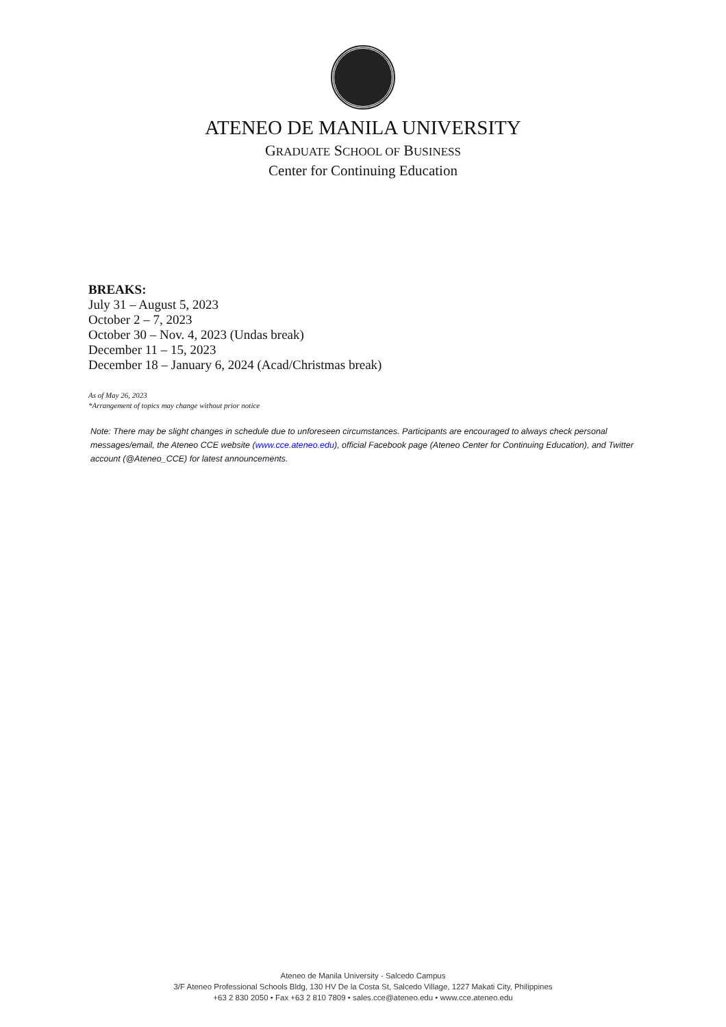ATENEO DE MANILA UNIVERSITY
GRADUATE SCHOOL OF BUSINESS
Center for Continuing Education
BREAKS:
July 31 – August 5, 2023
October 2 – 7, 2023
October 30 – Nov. 4, 2023 (Undas break)
December 11 – 15, 2023
December 18 – January 6, 2024 (Acad/Christmas break)
As of May 26, 2023
*Arrangement of topics may change without prior notice
Note: There may be slight changes in schedule due to unforeseen circumstances. Participants are encouraged to always check personal messages/email, the Ateneo CCE website (www.cce.ateneo.edu), official Facebook page (Ateneo Center for Continuing Education), and Twitter account (@Ateneo_CCE) for latest announcements.
Ateneo de Manila University - Salcedo Campus
3/F Ateneo Professional Schools Bldg, 130 HV De la Costa St, Salcedo Village, 1227 Makati City, Philippines
+63 2 830 2050 • Fax +63 2 810 7809 • sales.cce@ateneo.edu • www.cce.ateneo.edu